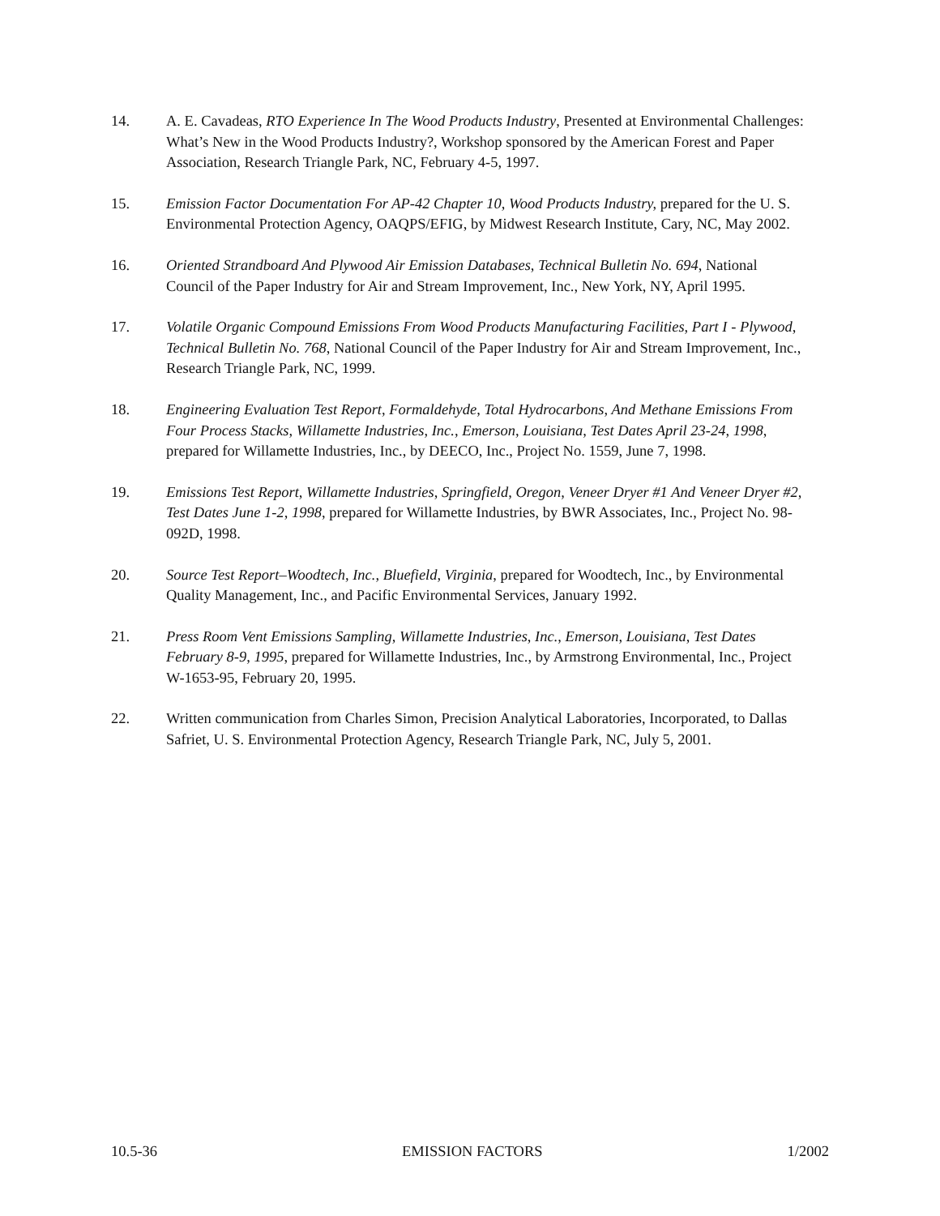14. A. E. Cavadeas, RTO Experience In The Wood Products Industry, Presented at Environmental Challenges: What’s New in the Wood Products Industry?, Workshop sponsored by the American Forest and Paper Association, Research Triangle Park, NC, February 4-5, 1997.
15. Emission Factor Documentation For AP-42 Chapter 10, Wood Products Industry, prepared for the U. S. Environmental Protection Agency, OAQPS/EFIG, by Midwest Research Institute, Cary, NC, May 2002.
16. Oriented Strandboard And Plywood Air Emission Databases, Technical Bulletin No. 694, National Council of the Paper Industry for Air and Stream Improvement, Inc., New York, NY, April 1995.
17. Volatile Organic Compound Emissions From Wood Products Manufacturing Facilities, Part I - Plywood, Technical Bulletin No. 768, National Council of the Paper Industry for Air and Stream Improvement, Inc., Research Triangle Park, NC, 1999.
18. Engineering Evaluation Test Report, Formaldehyde, Total Hydrocarbons, And Methane Emissions From Four Process Stacks, Willamette Industries, Inc., Emerson, Louisiana, Test Dates April 23-24, 1998, prepared for Willamette Industries, Inc., by DEECO, Inc., Project No. 1559, June 7, 1998.
19. Emissions Test Report, Willamette Industries, Springfield, Oregon, Veneer Dryer #1 And Veneer Dryer #2, Test Dates June 1-2, 1998, prepared for Willamette Industries, by BWR Associates, Inc., Project No. 98-092D, 1998.
20. Source Test Report–Woodtech, Inc., Bluefield, Virginia, prepared for Woodtech, Inc., by Environmental Quality Management, Inc., and Pacific Environmental Services, January 1992.
21. Press Room Vent Emissions Sampling, Willamette Industries, Inc., Emerson, Louisiana, Test Dates February 8-9, 1995, prepared for Willamette Industries, Inc., by Armstrong Environmental, Inc., Project W-1653-95, February 20, 1995.
22. Written communication from Charles Simon, Precision Analytical Laboratories, Incorporated, to Dallas Safriet, U. S. Environmental Protection Agency, Research Triangle Park, NC, July 5, 2001.
10.5-36 EMISSION FACTORS 1/2002